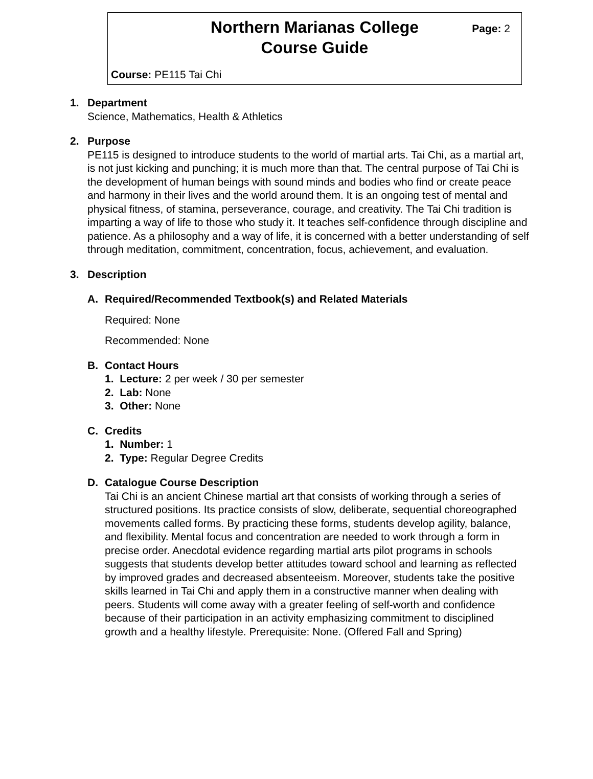Northern Marianas College
Course Guide
Page: 2
Course: PE115 Tai Chi
1. Department
Science, Mathematics, Health & Athletics
2. Purpose
PE115 is designed to introduce students to the world of martial arts. Tai Chi, as a martial art, is not just kicking and punching; it is much more than that. The central purpose of Tai Chi is the development of human beings with sound minds and bodies who find or create peace and harmony in their lives and the world around them. It is an ongoing test of mental and physical fitness, of stamina, perseverance, courage, and creativity. The Tai Chi tradition is imparting a way of life to those who study it. It teaches self-confidence through discipline and patience. As a philosophy and a way of life, it is concerned with a better understanding of self through meditation, commitment, concentration, focus, achievement, and evaluation.
3. Description
A. Required/Recommended Textbook(s) and Related Materials
Required: None
Recommended: None
B. Contact Hours
1. Lecture: 2 per week / 30 per semester
2. Lab: None
3. Other: None
C. Credits
1. Number: 1
2. Type: Regular Degree Credits
D. Catalogue Course Description
Tai Chi is an ancient Chinese martial art that consists of working through a series of structured positions. Its practice consists of slow, deliberate, sequential choreographed movements called forms. By practicing these forms, students develop agility, balance, and flexibility. Mental focus and concentration are needed to work through a form in precise order. Anecdotal evidence regarding martial arts pilot programs in schools suggests that students develop better attitudes toward school and learning as reflected by improved grades and decreased absenteeism. Moreover, students take the positive skills learned in Tai Chi and apply them in a constructive manner when dealing with peers. Students will come away with a greater feeling of self-worth and confidence because of their participation in an activity emphasizing commitment to disciplined growth and a healthy lifestyle. Prerequisite: None. (Offered Fall and Spring)